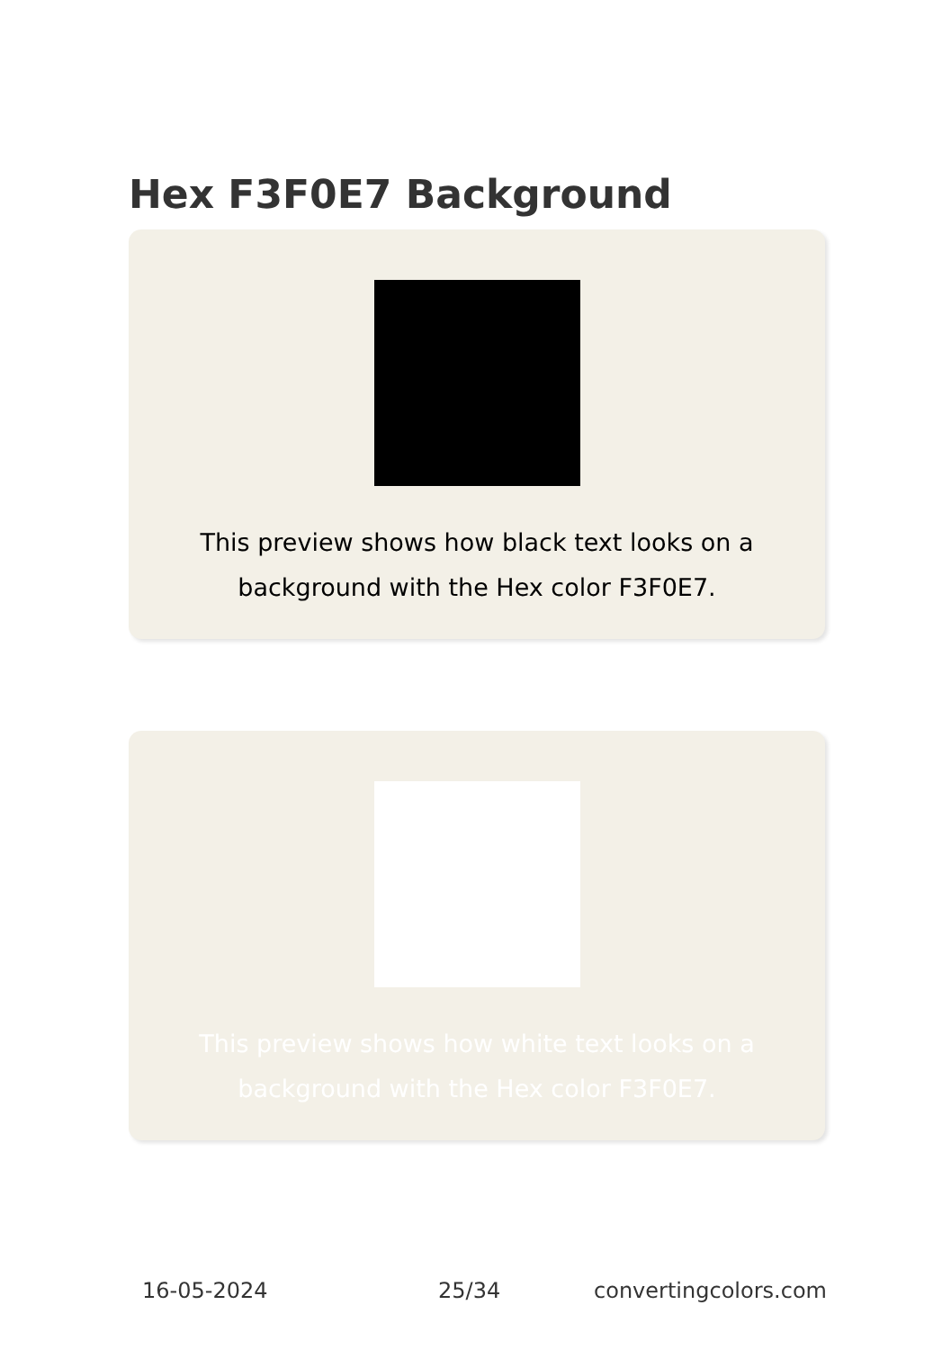Hex F3F0E7 Background
This preview shows how black text looks on a background with the Hex color F3F0E7.
This preview shows how white text looks on a background with the Hex color F3F0E7.
16-05-2024 25/34 convertingcolors.com